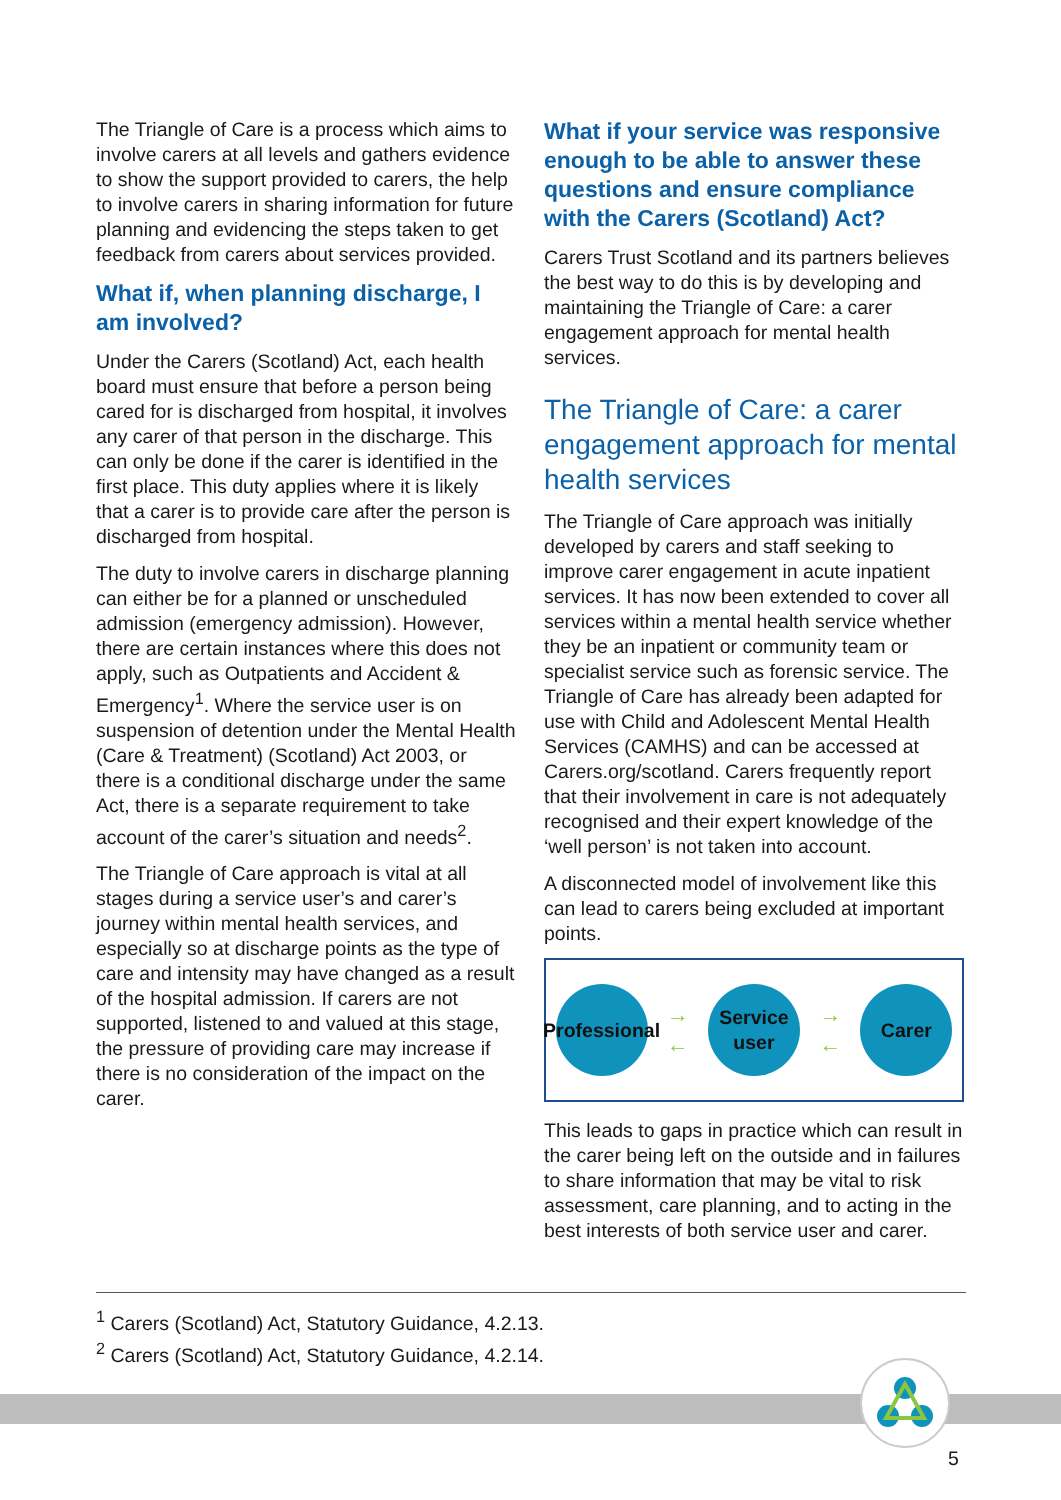The Triangle of Care is a process which aims to involve carers at all levels and gathers evidence to show the support provided to carers, the help to involve carers in sharing information for future planning and evidencing the steps taken to get feedback from carers about services provided.
What if, when planning discharge, I am involved?
Under the Carers (Scotland) Act, each health board must ensure that before a person being cared for is discharged from hospital, it involves any carer of that person in the discharge. This can only be done if the carer is identified in the first place. This duty applies where it is likely that a carer is to provide care after the person is discharged from hospital.
The duty to involve carers in discharge planning can either be for a planned or unscheduled admission (emergency admission). However, there are certain instances where this does not apply, such as Outpatients and Accident & Emergency<sup>1</sup>. Where the service user is on suspension of detention under the Mental Health (Care & Treatment) (Scotland) Act 2003, or there is a conditional discharge under the same Act, there is a separate requirement to take account of the carer’s situation and needs<sup>2</sup>.
The Triangle of Care approach is vital at all stages during a service user’s and carer’s journey within mental health services, and especially so at discharge points as the type of care and intensity may have changed as a result of the hospital admission. If carers are not supported, listened to and valued at this stage, the pressure of providing care may increase if there is no consideration of the impact on the carer.
What if your service was responsive enough to be able to answer these questions and ensure compliance with the Carers (Scotland) Act?
Carers Trust Scotland and its partners believes the best way to do this is by developing and maintaining the Triangle of Care: a carer engagement approach for mental health services.
The Triangle of Care: a carer engagement approach for mental health services
The Triangle of Care approach was initially developed by carers and staff seeking to improve carer engagement in acute inpatient services. It has now been extended to cover all services within a mental health service whether they be an inpatient or community team or specialist service such as forensic service. The Triangle of Care has already been adapted for use with Child and Adolescent Mental Health Services (CAMHS) and can be accessed at Carers.org/scotland. Carers frequently report that their involvement in care is not adequately recognised and their expert knowledge of the ‘well person’ is not taken into account.
A disconnected model of involvement like this can lead to carers being excluded at important points.
Professional
→
←
Service user
→
←
Carer
This leads to gaps in practice which can result in the carer being left on the outside and in failures to share information that may be vital to risk assessment, care planning, and to acting in the best interests of both service user and carer.
<sup>1</sup> Carers (Scotland) Act, Statutory Guidance, 4.2.13.
<sup>2</sup> Carers (Scotland) Act, Statutory Guidance, 4.2.14.
5